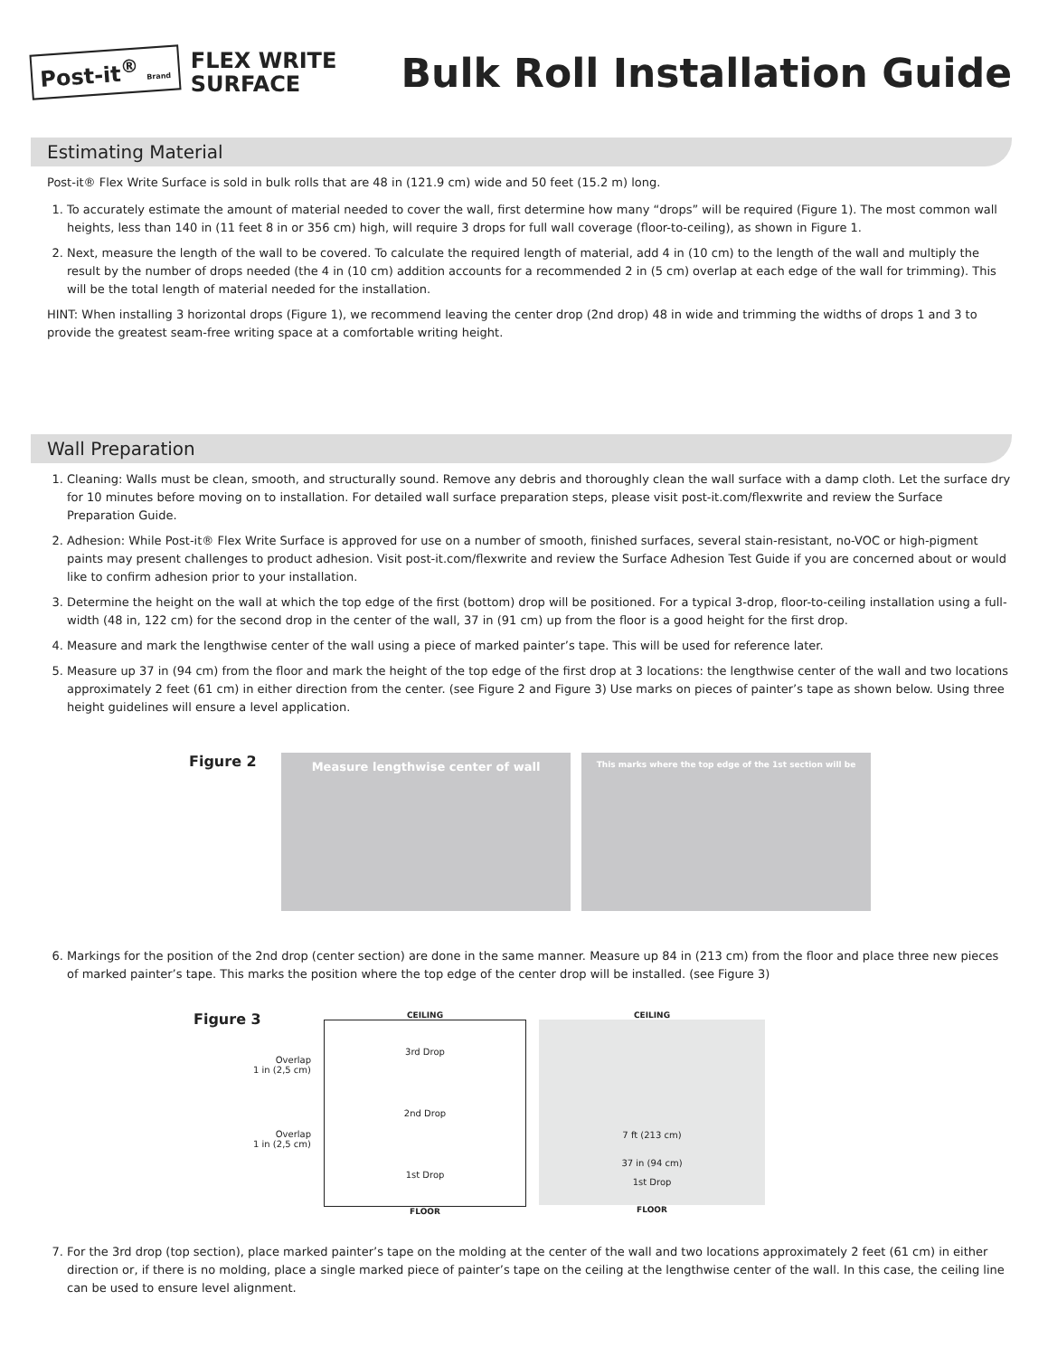Post-it<sup>®</sup> Brand
FLEX WRITE
SURFACE
Bulk Roll Installation Guide
Estimating Material
Post-it® Flex Write Surface is sold in bulk rolls that are 48 in (121.9 cm) wide and 50 feet (15.2 m) long.
1. To accurately estimate the amount of material needed to cover the wall, first determine how many “drops” will be required (Figure 1). The most common wall heights, less than 140 in (11 feet 8 in or 356 cm) high, will require 3 drops for full wall coverage (floor-to-ceiling), as shown in Figure 1.
2. Next, measure the length of the wall to be covered. To calculate the required length of material, add 4 in (10 cm) to the length of the wall and multiply the result by the number of drops needed (the 4 in (10 cm) addition accounts for a recommended 2 in (5 cm) overlap at each edge of the wall for trimming). This will be the total length of material needed for the installation.
HINT: When installing 3 horizontal drops (Figure 1), we recommend leaving the center drop (2nd drop) 48 in wide and trimming the widths of drops 1 and 3 to provide the greatest seam-free writing space at a comfortable writing height.
Wall Preparation
1. Cleaning: Walls must be clean, smooth, and structurally sound. Remove any debris and thoroughly clean the wall surface with a damp cloth. Let the surface dry for 10 minutes before moving on to installation. For detailed wall surface preparation steps, please visit post-it.com/flexwrite and review the Surface Preparation Guide.
2. Adhesion: While Post-it® Flex Write Surface is approved for use on a number of smooth, finished surfaces, several stain-resistant, no-VOC or high-pigment paints may present challenges to product adhesion. Visit post-it.com/flexwrite and review the Surface Adhesion Test Guide if you are concerned about or would like to confirm adhesion prior to your installation.
3. Determine the height on the wall at which the top edge of the first (bottom) drop will be positioned. For a typical 3-drop, floor-to-ceiling installation using a full-width (48 in, 122 cm) for the second drop in the center of the wall, 37 in (91 cm) up from the floor is a good height for the first drop.
4. Measure and mark the lengthwise center of the wall using a piece of marked painter’s tape. This will be used for reference later.
5. Measure up 37 in (94 cm) from the floor and mark the height of the top edge of the first drop at 3 locations: the lengthwise center of the wall and two locations approximately 2 feet (61 cm) in either direction from the center. (see Figure 2 and Figure 3) Use marks on pieces of painter’s tape as shown below. Using three height guidelines will ensure a level application.
Figure 2
Measure lengthwise center of wall
This marks where the top edge of the 1st section will be
6. Markings for the position of the 2nd drop (center section) are done in the same manner. Measure up 84 in (213 cm) from the floor and place three new pieces of marked painter’s tape. This marks the position where the top edge of the center drop will be installed. (see Figure 3)
Figure 3
Overlap
1 in (2,5 cm)
Overlap
1 in (2,5 cm)
CEILING
3rd Drop
2nd Drop
1st Drop
FLOOR
CEILING
7 ft (213 cm)
37 in (94 cm)
1st Drop
FLOOR
7. For the 3rd drop (top section), place marked painter’s tape on the molding at the center of the wall and two locations approximately 2 feet (61 cm) in either direction or, if there is no molding, place a single marked piece of painter’s tape on the ceiling at the lengthwise center of the wall. In this case, the ceiling line can be used to ensure level alignment.